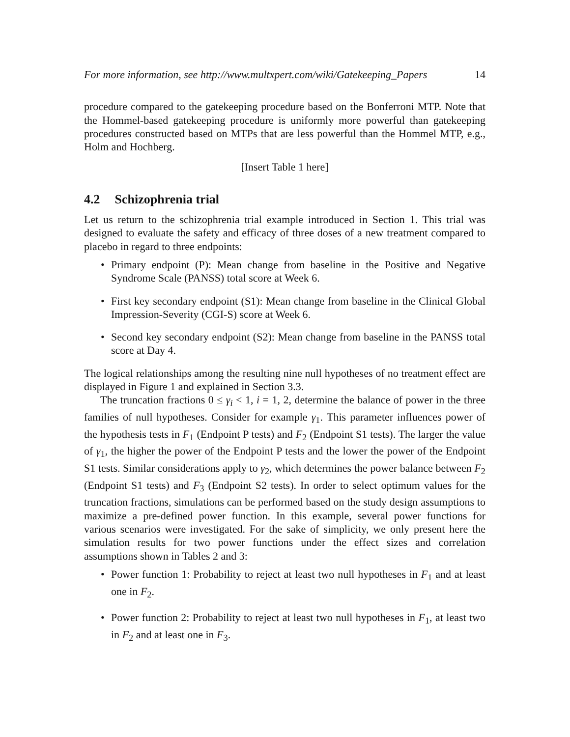For more information, see http://www.multxpert.com/wiki/Gatekeeping_Papers 14
procedure compared to the gatekeeping procedure based on the Bonferroni MTP. Note that the Hommel-based gatekeeping procedure is uniformly more powerful than gatekeeping procedures constructed based on MTPs that are less powerful than the Hommel MTP, e.g., Holm and Hochberg.
[Insert Table 1 here]
4.2 Schizophrenia trial
Let us return to the schizophrenia trial example introduced in Section 1. This trial was designed to evaluate the safety and efficacy of three doses of a new treatment compared to placebo in regard to three endpoints:
Primary endpoint (P): Mean change from baseline in the Positive and Negative Syndrome Scale (PANSS) total score at Week 6.
First key secondary endpoint (S1): Mean change from baseline in the Clinical Global Impression-Severity (CGI-S) score at Week 6.
Second key secondary endpoint (S2): Mean change from baseline in the PANSS total score at Day 4.
The logical relationships among the resulting nine null hypotheses of no treatment effect are displayed in Figure 1 and explained in Section 3.3.
The truncation fractions 0 ≤ γ<sub>i</sub> < 1, i = 1, 2, determine the balance of power in the three families of null hypotheses. Consider for example γ<sub>1</sub>. This parameter influences power of the hypothesis tests in F<sub>1</sub> (Endpoint P tests) and F<sub>2</sub> (Endpoint S1 tests). The larger the value of γ<sub>1</sub>, the higher the power of the Endpoint P tests and the lower the power of the Endpoint S1 tests. Similar considerations apply to γ<sub>2</sub>, which determines the power balance between F<sub>2</sub> (Endpoint S1 tests) and F<sub>3</sub> (Endpoint S2 tests). In order to select optimum values for the truncation fractions, simulations can be performed based on the study design assumptions to maximize a pre-defined power function. In this example, several power functions for various scenarios were investigated. For the sake of simplicity, we only present here the simulation results for two power functions under the effect sizes and correlation assumptions shown in Tables 2 and 3:
Power function 1: Probability to reject at least two null hypotheses in F<sub>1</sub> and at least one in F<sub>2</sub>.
Power function 2: Probability to reject at least two null hypotheses in F<sub>1</sub>, at least two in F<sub>2</sub> and at least one in F<sub>3</sub>.